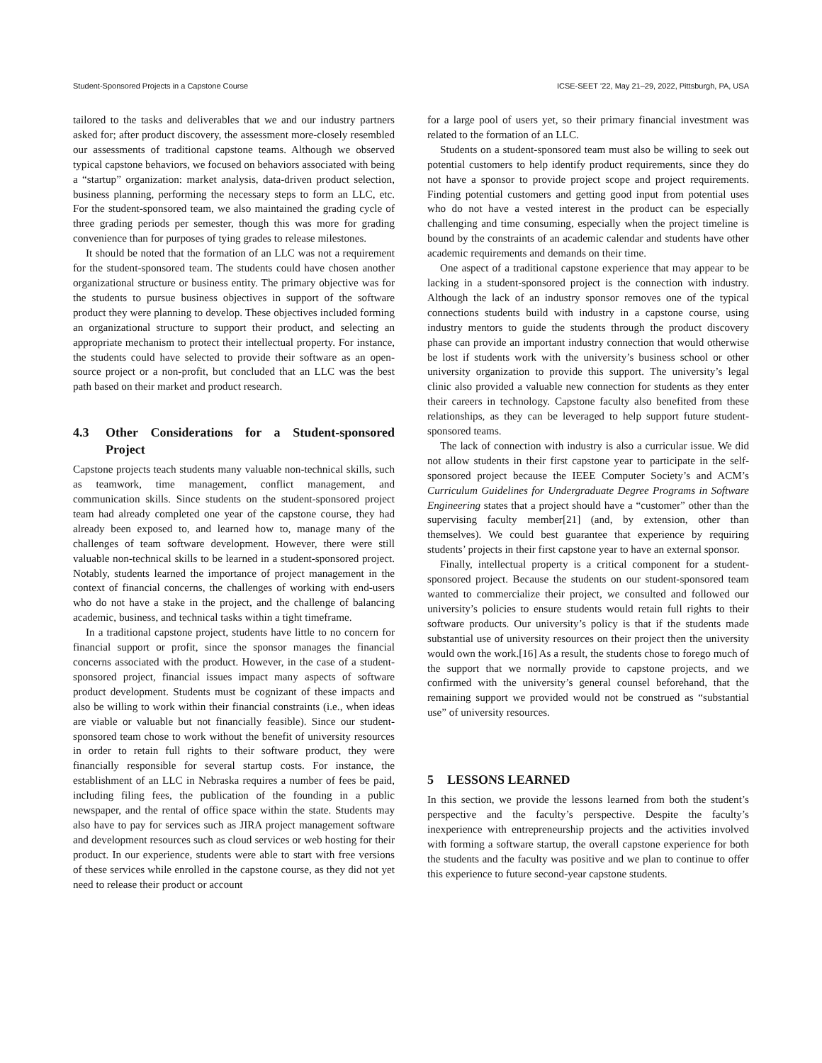Student-Sponsored Projects in a Capstone Course ICSE-SEET ’22, May 21–29, 2022, Pittsburgh, PA, USA
tailored to the tasks and deliverables that we and our industry partners asked for; after product discovery, the assessment more-closely resembled our assessments of traditional capstone teams. Although we observed typical capstone behaviors, we focused on behaviors associated with being a “startup” organization: market analysis, data-driven product selection, business planning, performing the necessary steps to form an LLC, etc. For the student-sponsored team, we also maintained the grading cycle of three grading periods per semester, though this was more for grading convenience than for purposes of tying grades to release milestones.
It should be noted that the formation of an LLC was not a requirement for the student-sponsored team. The students could have chosen another organizational structure or business entity. The primary objective was for the students to pursue business objectives in support of the software product they were planning to develop. These objectives included forming an organizational structure to support their product, and selecting an appropriate mechanism to protect their intellectual property. For instance, the students could have selected to provide their software as an open-source project or a non-profit, but concluded that an LLC was the best path based on their market and product research.
4.3 Other Considerations for a Student-sponsored Project
Capstone projects teach students many valuable non-technical skills, such as teamwork, time management, conflict management, and communication skills. Since students on the student-sponsored project team had already completed one year of the capstone course, they had already been exposed to, and learned how to, manage many of the challenges of team software development. However, there were still valuable non-technical skills to be learned in a student-sponsored project. Notably, students learned the importance of project management in the context of financial concerns, the challenges of working with end-users who do not have a stake in the project, and the challenge of balancing academic, business, and technical tasks within a tight timeframe.
In a traditional capstone project, students have little to no concern for financial support or profit, since the sponsor manages the financial concerns associated with the product. However, in the case of a student-sponsored project, financial issues impact many aspects of software product development. Students must be cognizant of these impacts and also be willing to work within their financial constraints (i.e., when ideas are viable or valuable but not financially feasible). Since our student-sponsored team chose to work without the benefit of university resources in order to retain full rights to their software product, they were financially responsible for several startup costs. For instance, the establishment of an LLC in Nebraska requires a number of fees be paid, including filing fees, the publication of the founding in a public newspaper, and the rental of office space within the state. Students may also have to pay for services such as JIRA project management software and development resources such as cloud services or web hosting for their product. In our experience, students were able to start with free versions of these services while enrolled in the capstone course, as they did not yet need to release their product or account
for a large pool of users yet, so their primary financial investment was related to the formation of an LLC.
Students on a student-sponsored team must also be willing to seek out potential customers to help identify product requirements, since they do not have a sponsor to provide project scope and project requirements. Finding potential customers and getting good input from potential uses who do not have a vested interest in the product can be especially challenging and time consuming, especially when the project timeline is bound by the constraints of an academic calendar and students have other academic requirements and demands on their time.
One aspect of a traditional capstone experience that may appear to be lacking in a student-sponsored project is the connection with industry. Although the lack of an industry sponsor removes one of the typical connections students build with industry in a capstone course, using industry mentors to guide the students through the product discovery phase can provide an important industry connection that would otherwise be lost if students work with the university’s business school or other university organization to provide this support. The university’s legal clinic also provided a valuable new connection for students as they enter their careers in technology. Capstone faculty also benefited from these relationships, as they can be leveraged to help support future student-sponsored teams.
The lack of connection with industry is also a curricular issue. We did not allow students in their first capstone year to participate in the self-sponsored project because the IEEE Computer Society’s and ACM’s Curriculum Guidelines for Undergraduate Degree Programs in Software Engineering states that a project should have a “customer” other than the supervising faculty member[21] (and, by extension, other than themselves). We could best guarantee that experience by requiring students’ projects in their first capstone year to have an external sponsor.
Finally, intellectual property is a critical component for a student-sponsored project. Because the students on our student-sponsored team wanted to commercialize their project, we consulted and followed our university’s policies to ensure students would retain full rights to their software products. Our university’s policy is that if the students made substantial use of university resources on their project then the university would own the work.[16] As a result, the students chose to forego much of the support that we normally provide to capstone projects, and we confirmed with the university’s general counsel beforehand, that the remaining support we provided would not be construed as “substantial use” of university resources.
5 LESSONS LEARNED
In this section, we provide the lessons learned from both the student’s perspective and the faculty’s perspective. Despite the faculty’s inexperience with entrepreneurship projects and the activities involved with forming a software startup, the overall capstone experience for both the students and the faculty was positive and we plan to continue to offer this experience to future second-year capstone students.